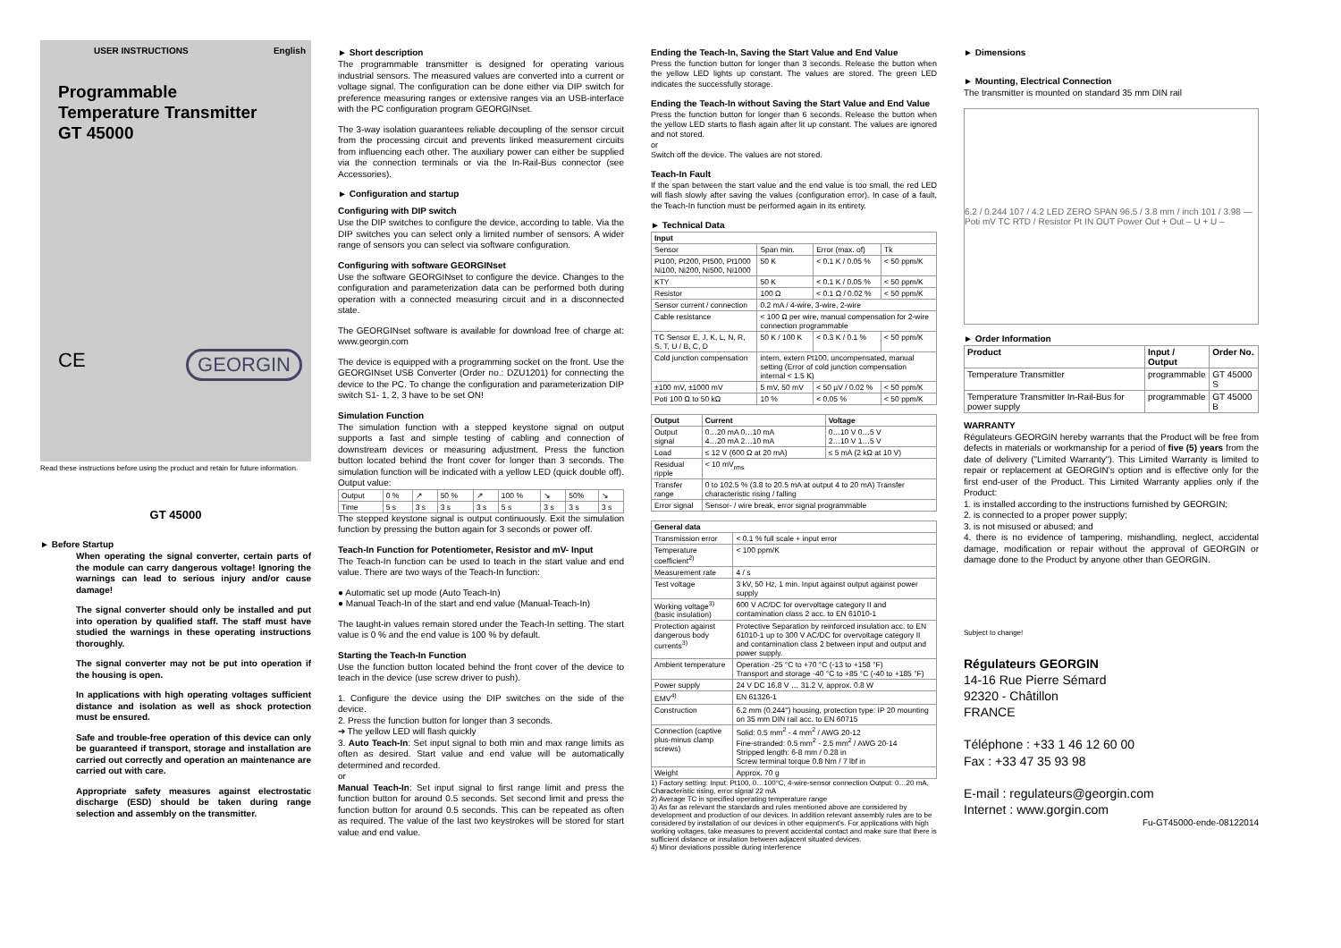USER INSTRUCTIONS English
Programmable
Temperature Transmitter
GT 45000
CE GEORGIN
Read these instructions before using the product and retain for future information.
GT 45000
► Before Startup
When operating the signal converter, certain parts of the module can carry dangerous voltage! Ignoring the warnings can lead to serious injury and/or cause damage!
The signal converter should only be installed and put into operation by qualified staff. The staff must have studied the warnings in these operating instructions thoroughly.
The signal converter may not be put into operation if the housing is open.
In applications with high operating voltages sufficient distance and isolation as well as shock protection must be ensured.
Safe and trouble-free operation of this device can only be guaranteed if transport, storage and installation are carried out correctly and operation an maintenance are carried out with care.
Appropriate safety measures against electrostatic discharge (ESD) should be taken during range selection and assembly on the transmitter.
► Short description
The programmable transmitter is designed for operating various industrial sensors. The measured values are converted into a current or voltage signal. The configuration can be done either via DIP switch for preference measuring ranges or extensive ranges via an USB-interface with the PC configuration program GEORGINset.
The 3-way isolation guarantees reliable decoupling of the sensor circuit from the processing circuit and prevents linked measurement circuits from influencing each other. The auxiliary power can either be supplied via the connection terminals or via the In-Rail-Bus connector (see Accessories).
► Configuration and startup
Configuring with DIP switch
Use the DIP switches to configure the device, according to table. Via the DIP switches you can select only a limited number of sensors. A wider range of sensors you can select via software configuration.
Configuring with software GEORGINset
Use the software GEORGINset to configure the device. Changes to the configuration and parameterization data can be performed both during operation with a connected measuring circuit and in a disconnected state.
The GEORGINset software is available for download free of charge at: www.georgin.com
The device is equipped with a programming socket on the front. Use the GEORGINset USB Converter (Order no.: DZU1201) for connecting the device to the PC. To change the configuration and parameterization DIP switch S1- 1, 2, 3 have to be set ON!
Simulation Function
The simulation function with a stepped keystone signal on output supports a fast and simple testing of cabling and connection of downstream devices or measuring adjustment. Press the function button located behind the front cover for longer than 3 seconds. The simulation function will be indicated with a yellow LED (quick double off).
Output value:
| Output | 0 % | ↗ | 50 % | ↗ | 100 % | ↘ | 50% | ↘ |
| Time | 5 s | 3 s | 3 s | 3 s | 5 s | 3 s | 3 s | 3 s |
The stepped keystone signal is output continuously. Exit the simulation function by pressing the button again for 3 seconds or power off.
Teach-In Function for Potentiometer, Resistor and mV- Input
The Teach-In function can be used to teach in the start value and end value. There are two ways of the Teach-In function:
● Automatic set up mode (Auto Teach-In)
● Manual Teach-In of the start and end value (Manual-Teach-In)
The taught-in values remain stored under the Teach-In setting. The start value is 0 % and the end value is 100 % by default.
Starting the Teach-In Function
Use the function button located behind the front cover of the device to teach in the device (use screw driver to push).
1. Configure the device using the DIP switches on the side of the device.
2. Press the function button for longer than 3 seconds.
➔ The yellow LED will flash quickly
3. Auto Teach-In: Set input signal to both min and max range limits as often as desired. Start value and end value will be automatically determined and recorded.
or
Manual Teach-In: Set input signal to first range limit and press the function button for around 0.5 seconds. Set second limit and press the function button for around 0.5 seconds. This can be repeated as often as required. The value of the last two keystrokes will be stored for start value and end value.
Ending the Teach-In, Saving the Start Value and End Value
Press the function button for longer than 3 seconds. Release the button when the yellow LED lights up constant. The values are stored. The green LED indicates the successfully storage.
Ending the Teach-In without Saving the Start Value and End Value
Press the function button for longer than 6 seconds. Release the button when the yellow LED starts to flash again after lit up constant. The values are ignored and not stored.
or
Switch off the device. The values are not stored.
Teach-In Fault
If the span between the start value and the end value is too small, the red LED will flash slowly after saving the values (configuration error). In case of a fault, the Teach-In function must be performed again in its entirety.
► Technical Data
| Input | | | |
| --- | --- | --- | --- |
| Sensor | Span min. | Error (max. of) | Tk |
| Pt100, Pt200, Pt500, Pt1000 Ni100, Ni200, Ni500, Ni1000 | 50 K | < 0.1 K / 0.05 % | < 50 ppm/K |
| KTY | 50 K | < 0.1 K / 0.05 % | < 50 ppm/K |
| Resistor | 100 Ω | < 0.1 Ω / 0.02 % | < 50 ppm/K |
| Sensor current / connection | 0.2 mA / 4-wire, 3-wire, 2-wire | | |
| Cable resistance | < 100 Ω per wire, manual compensation for 2-wire connection programmable | | |
| TC Sensor E, J, K, L, N, R, S, T, U / B, C, D | 50 K / 100 K | < 0.3 K / 0.1 % | < 50 ppm/K |
| Cold junction compensation | intern, extern Pt100, uncompensated, manual setting (Error of cold junction compensation internal < 1.5 K) | | |
| ±100 mV, ±1000 mV | 5 mV, 50 mV | < 50 µV / 0.02 % | < 50 ppm/K |
| Poti 100 Ω to 50 kΩ | 10 % | < 0.05 % | < 50 ppm/K |
| Output | Current | Voltage |
| --- | --- | --- |
| Output signal | 0…20 mA 0…10 mA 4…20 mA 2…10 mA | 0…10 V 0…5 V 2…10 V 1…5 V |
| Load | ≤ 12 V (600 Ω at 20 mA) | ≤ 5 mA (2 kΩ at 10 V) |
| Residual ripple | < 10 mV<sub>rms</sub> | |
| Transfer range | 0 to 102.5 % (3.8 to 20.5 mA at output 4 to 20 mA) Transfer characteristic rising / falling | |
| Error signal | Sensor- / wire break, error signal programmable | |
| General data | |
| --- | --- |
| Transmission error | < 0.1 % full scale + input error |
| Temperature coefficient<sup>2)</sup> | < 100 ppm/K |
| Measurement rate | 4 / s |
| Test voltage | 3 kV, 50 Hz, 1 min. Input against output against power supply |
| Working voltage<sup>3)</sup> (basic insulation) | 600 V AC/DC for overvoltage category II and contamination class 2 acc. to EN 61010-1 |
| Protection against dangerous body currents<sup>3)</sup> | Protective Separation by reinforced insulation acc. to EN 61010-1 up to 300 V AC/DC for overvoltage category II and contamination class 2 between input and output and power supply. |
| Ambient temperature | Operation -25 °C to +70 °C (-13 to +158 °F) Transport and storage -40 °C to +85 °C (-40 to +185 °F) |
| Power supply | 24 V DC 16.8 V … 31.2 V, approx. 0.8 W |
| EMV<sup>4)</sup> | EN 61326-1 |
| Construction | 6.2 mm (0.244'') housing, protection type: IP 20 mounting on 35 mm DIN rail acc. to EN 60715 |
| Connection (captive plus-minus clamp screws) | Solid: 0.5 mm<sup>2</sup> - 4 mm<sup>2</sup> / AWG 20-12 Fine-stranded: 0.5 mm<sup>2</sup> - 2.5 mm<sup>2</sup> / AWG 20-14 Stripped length: 6-8 mm / 0.28 in Screw terminal torque 0.8 Nm / 7 lbf in |
| Weight | Approx. 70 g |
1) Factory setting: Input: Pt100, 0…100°C, 4-wire-sensor connection Output: 0…20 mA, Characteristic rising, error signal 22 mA
2) Average TC in specified operating temperature range
3) As far as relevant the standards and rules mentioned above are considered by development and production of our devices. In addition relevant assembly rules are to be considered by installation of our devices in other equipment's. For applications with high working voltages, take measures to prevent accidental contact and make sure that there is sufficient distance or insulation between adjacent situated devices.
4) Minor deviations possible during interference
► Dimensions
► Mounting, Electrical Connection
The transmitter is mounted on standard 35 mm DIN rail
6.2 / 0.244 107 / 4.2 LED ZERO SPAN 96.5 / 3.8 mm / inch 101 / 3.98 — Poti mV TC RTD / Resistor Pt IN OUT Power Out + Out – U + U –
► Order Information
| Product | Input / Output | Order No. |
| --- | --- | --- |
| Temperature Transmitter | programmable | GT 45000 S |
| Temperature Transmitter In-Rail-Bus for power supply | programmable | GT 45000 B |
WARRANTY
Régulateurs GEORGIN hereby warrants that the Product will be free from defects in materials or workmanship for a period of five (5) years from the date of delivery ("Limited Warranty"). This Limited Warranty is limited to repair or replacement at GEORGIN's option and is effective only for the first end-user of the Product. This Limited Warranty applies only if the Product:
1. is installed according to the instructions furnished by GEORGIN;
2. is connected to a proper power supply;
3. is not misused or abused; and
4. there is no evidence of tampering, mishandling, neglect, accidental damage, modification or repair without the approval of GEORGIN or damage done to the Product by anyone other than GEORGIN.
Subject to change!
Régulateurs GEORGIN
14-16 Rue Pierre Sémard
92320 - Châtillon
FRANCE
Téléphone : +33 1 46 12 60 00
Fax : +33 47 35 93 98
E-mail : regulateurs@georgin.com
Internet : www.gorgin.com
Fu-GT45000-ende-08122014